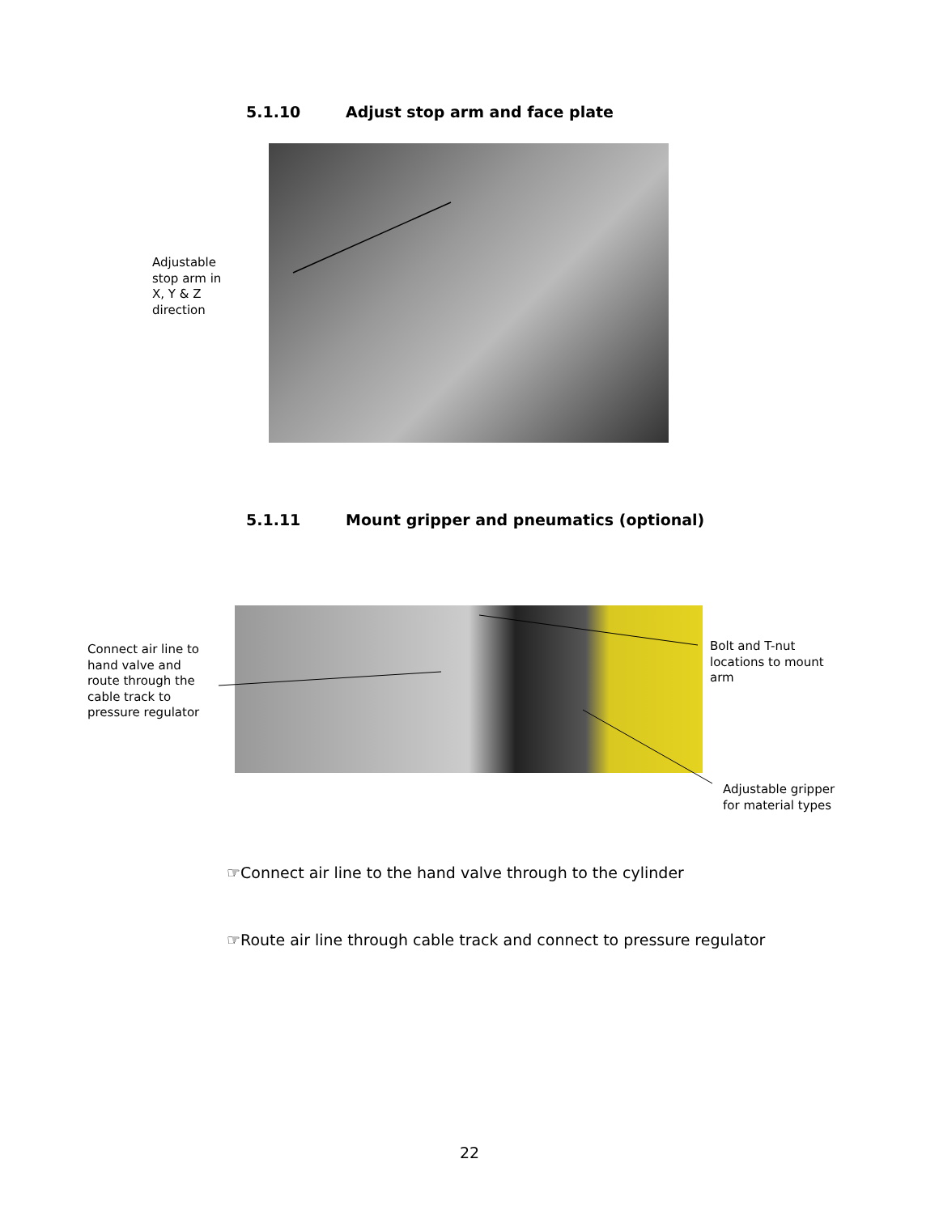5.1.10 Adjust stop arm and face plate
Adjustable
stop arm in
X, Y & Z
direction
5.1.11 Mount gripper and pneumatics (optional)
Connect air line to
hand valve and
route through the
cable track to
pressure regulator
Bolt and T-nut
locations to mount
arm
Adjustable gripper
for material types
☞Connect air line to the hand valve through to the cylinder
☞Route air line through cable track and connect to pressure regulator
22